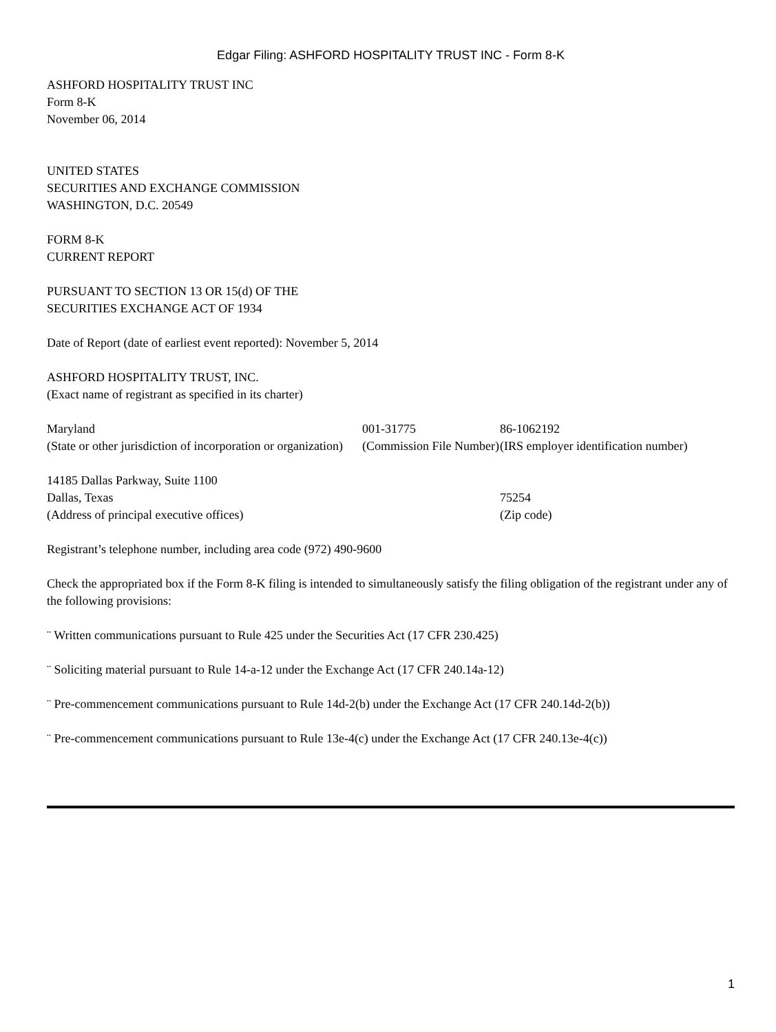Edgar Filing: ASHFORD HOSPITALITY TRUST INC - Form 8-K
ASHFORD HOSPITALITY TRUST INC
Form 8-K
November 06, 2014
UNITED STATES
SECURITIES AND EXCHANGE COMMISSION
WASHINGTON, D.C. 20549
FORM 8-K
CURRENT REPORT
PURSUANT TO SECTION 13 OR 15(d) OF THE
SECURITIES EXCHANGE ACT OF 1934
Date of Report (date of earliest event reported): November 5, 2014
ASHFORD HOSPITALITY TRUST, INC.
(Exact name of registrant as specified in its charter)
| Maryland (State or other jurisdiction of incorporation or organization) | 001-31775 (Commission File Number) | 86-1062192 (IRS employer identification number) |
| 14185 Dallas Parkway, Suite 1100 | |
| Dallas, Texas | 75254 |
| (Address of principal executive offices) | (Zip code) |
Registrant’s telephone number, including area code (972) 490-9600
Check the appropriated box if the Form 8-K filing is intended to simultaneously satisfy the filing obligation of the registrant under any of the following provisions:
¨ Written communications pursuant to Rule 425 under the Securities Act (17 CFR 230.425)
¨ Soliciting material pursuant to Rule 14-a-12 under the Exchange Act (17 CFR 240.14a-12)
¨ Pre-commencement communications pursuant to Rule 14d-2(b) under the Exchange Act (17 CFR 240.14d-2(b))
¨ Pre-commencement communications pursuant to Rule 13e-4(c) under the Exchange Act (17 CFR 240.13e-4(c))
1